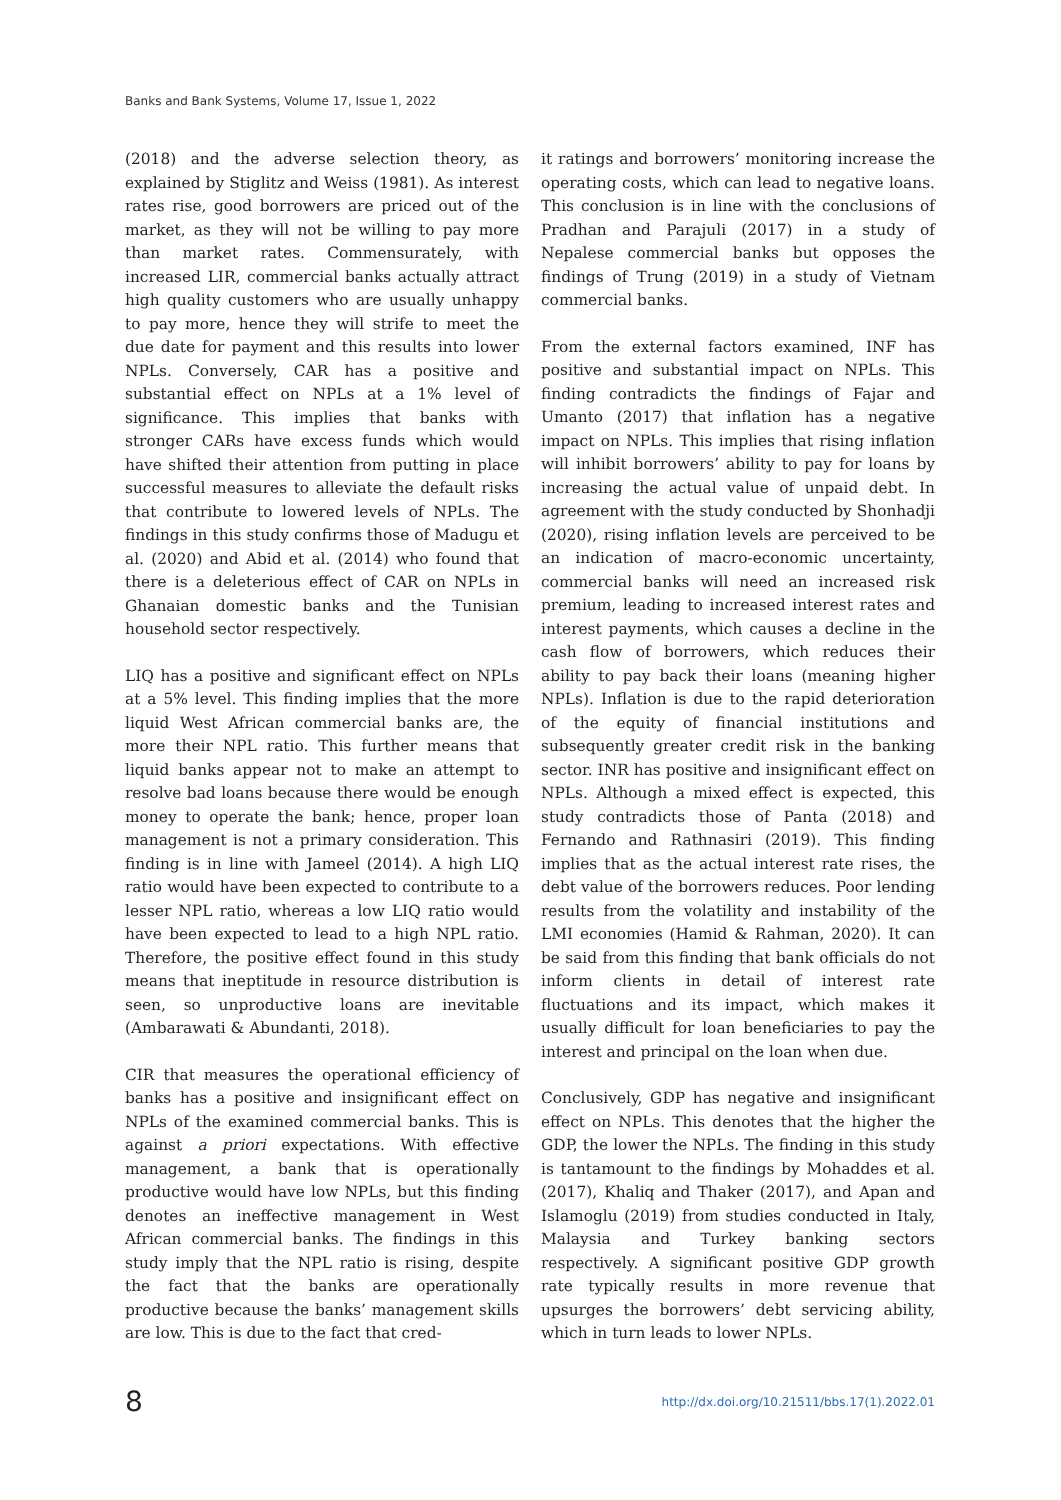Banks and Bank Systems, Volume 17, Issue 1, 2022
(2018) and the adverse selection theory, as explained by Stiglitz and Weiss (1981). As interest rates rise, good borrowers are priced out of the market, as they will not be willing to pay more than market rates. Commensurately, with increased LIR, commercial banks actually attract high quality customers who are usually unhappy to pay more, hence they will strife to meet the due date for payment and this results into lower NPLs. Conversely, CAR has a positive and substantial effect on NPLs at a 1% level of significance. This implies that banks with stronger CARs have excess funds which would have shifted their attention from putting in place successful measures to alleviate the default risks that contribute to lowered levels of NPLs. The findings in this study confirms those of Madugu et al. (2020) and Abid et al. (2014) who found that there is a deleterious effect of CAR on NPLs in Ghanaian domestic banks and the Tunisian household sector respectively.
LIQ has a positive and significant effect on NPLs at a 5% level. This finding implies that the more liquid West African commercial banks are, the more their NPL ratio. This further means that liquid banks appear not to make an attempt to resolve bad loans because there would be enough money to operate the bank; hence, proper loan management is not a primary consideration. This finding is in line with Jameel (2014). A high LIQ ratio would have been expected to contribute to a lesser NPL ratio, whereas a low LIQ ratio would have been expected to lead to a high NPL ratio. Therefore, the positive effect found in this study means that ineptitude in resource distribution is seen, so unproductive loans are inevitable (Ambarawati & Abundanti, 2018).
CIR that measures the operational efficiency of banks has a positive and insignificant effect on NPLs of the examined commercial banks. This is against a priori expectations. With effective management, a bank that is operationally productive would have low NPLs, but this finding denotes an ineffective management in West African commercial banks. The findings in this study imply that the NPL ratio is rising, despite the fact that the banks are operationally productive because the banks’ management skills are low. This is due to the fact that cred-
it ratings and borrowers’ monitoring increase the operating costs, which can lead to negative loans. This conclusion is in line with the conclusions of Pradhan and Parajuli (2017) in a study of Nepalese commercial banks but opposes the findings of Trung (2019) in a study of Vietnam commercial banks.
From the external factors examined, INF has positive and substantial impact on NPLs. This finding contradicts the findings of Fajar and Umanto (2017) that inflation has a negative impact on NPLs. This implies that rising inflation will inhibit borrowers’ ability to pay for loans by increasing the actual value of unpaid debt. In agreement with the study conducted by Shonhadji (2020), rising inflation levels are perceived to be an indication of macro-economic uncertainty, commercial banks will need an increased risk premium, leading to increased interest rates and interest payments, which causes a decline in the cash flow of borrowers, which reduces their ability to pay back their loans (meaning higher NPLs). Inflation is due to the rapid deterioration of the equity of financial institutions and subsequently greater credit risk in the banking sector. INR has positive and insignificant effect on NPLs. Although a mixed effect is expected, this study contradicts those of Panta (2018) and Fernando and Rathnasiri (2019). This finding implies that as the actual interest rate rises, the debt value of the borrowers reduces. Poor lending results from the volatility and instability of the LMI economies (Hamid & Rahman, 2020). It can be said from this finding that bank officials do not inform clients in detail of interest rate fluctuations and its impact, which makes it usually difficult for loan beneficiaries to pay the interest and principal on the loan when due.
Conclusively, GDP has negative and insignificant effect on NPLs. This denotes that the higher the GDP, the lower the NPLs. The finding in this study is tantamount to the findings by Mohaddes et al. (2017), Khaliq and Thaker (2017), and Apan and Islamoglu (2019) from studies conducted in Italy, Malaysia and Turkey banking sectors respectively. A significant positive GDP growth rate typically results in more revenue that upsurges the borrowers’ debt servicing ability, which in turn leads to lower NPLs.
8 http://dx.doi.org/10.21511/bbs.17(1).2022.01